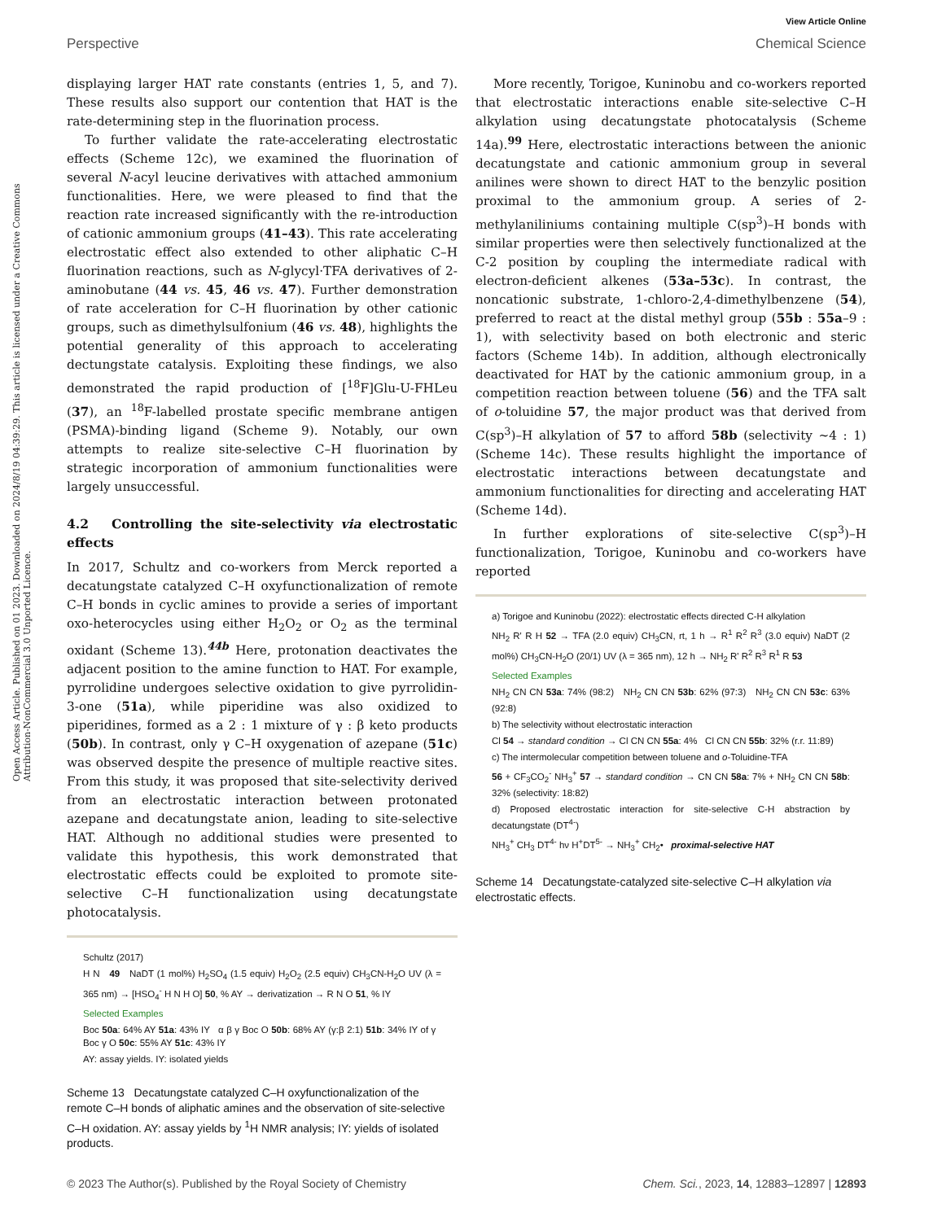View Article Online
Perspective Chemical Science
Open Access Article. Published on 01 2023. Downloaded on 2024/8/19 04:39:29. This article is licensed under a Creative Commons Attribution-NonCommercial 3.0 Unported Licence.
displaying larger HAT rate constants (entries 1, 5, and 7). These results also support our contention that HAT is the rate-determining step in the fluorination process.
To further validate the rate-accelerating electrostatic effects (Scheme 12c), we examined the fluorination of several N-acyl leucine derivatives with attached ammonium functionalities. Here, we were pleased to find that the reaction rate increased significantly with the re-introduction of cationic ammonium groups (41–43). This rate accelerating electrostatic effect also extended to other aliphatic C–H fluorination reactions, such as N-glycyl·TFA derivatives of 2-aminobutane (44 vs. 45, 46 vs. 47). Further demonstration of rate acceleration for C–H fluorination by other cationic groups, such as dimethylsulfonium (46 vs. 48), highlights the potential generality of this approach to accelerating dectungstate catalysis. Exploiting these findings, we also demonstrated the rapid production of [<sup>18</sup>F]Glu-U-FHLeu (37), an <sup>18</sup>F-labelled prostate specific membrane antigen (PSMA)-binding ligand (Scheme 9). Notably, our own attempts to realize site-selective C–H fluorination by strategic incorporation of ammonium functionalities were largely unsuccessful.
4.2 Controlling the site-selectivity via electrostatic effects
In 2017, Schultz and co-workers from Merck reported a decatungstate catalyzed C–H oxyfunctionalization of remote C–H bonds in cyclic amines to provide a series of important oxo-heterocycles using either H<sub>2</sub>O<sub>2</sub> or O<sub>2</sub> as the terminal oxidant (Scheme 13).<sup>44b</sup> Here, protonation deactivates the adjacent position to the amine function to HAT. For example, pyrrolidine undergoes selective oxidation to give pyrrolidin-3-one (51a), while piperidine was also oxidized to piperidines, formed as a 2 : 1 mixture of γ : β keto products (50b). In contrast, only γ C–H oxygenation of azepane (51c) was observed despite the presence of multiple reactive sites. From this study, it was proposed that site-selectivity derived from an electrostatic interaction between protonated azepane and decatungstate anion, leading to site-selective HAT. Although no additional studies were presented to validate this hypothesis, this work demonstrated that electrostatic effects could be exploited to promote site-selective C–H functionalization using decatungstate photocatalysis.
Schultz (2017)
H N 49 NaDT (1 mol%) H<sub>2</sub>SO<sub>4</sub> (1.5 equiv) H<sub>2</sub>O<sub>2</sub> (2.5 equiv) CH<sub>3</sub>CN-H<sub>2</sub>O UV (λ = 365 nm) → [HSO<sub>4</sub><sup>-</sup> H N H O] 50, % AY → derivatization → R N O 51, % IY
Selected Examples
Boc 50a: 64% AY 51a: 43% IY α β γ Boc O 50b: 68% AY (γ:β 2:1) 51b: 34% IY of γ Boc γ O 50c: 55% AY 51c: 43% IY
AY: assay yields. IY: isolated yields
Scheme 13 Decatungstate catalyzed C–H oxyfunctionalization of the remote C–H bonds of aliphatic amines and the observation of site-selective C–H oxidation. AY: assay yields by <sup>1</sup>H NMR analysis; IY: yields of isolated products.
More recently, Torigoe, Kuninobu and co-workers reported that electrostatic interactions enable site-selective C–H alkylation using decatungstate photocatalysis (Scheme 14a).<sup>99</sup> Here, electrostatic interactions between the anionic decatungstate and cationic ammonium group in several anilines were shown to direct HAT to the benzylic position proximal to the ammonium group. A series of 2-methylaniliniums containing multiple C(sp<sup>3</sup>)–H bonds with similar properties were then selectively functionalized at the C-2 position by coupling the intermediate radical with electron-deficient alkenes (53a–53c). In contrast, the noncationic substrate, 1-chloro-2,4-dimethylbenzene (54), preferred to react at the distal methyl group (55b : 55a–9 : 1), with selectivity based on both electronic and steric factors (Scheme 14b). In addition, although electronically deactivated for HAT by the cationic ammonium group, in a competition reaction between toluene (56) and the TFA salt of o-toluidine 57, the major product was that derived from C(sp<sup>3</sup>)–H alkylation of 57 to afford 58b (selectivity ∼4 : 1) (Scheme 14c). These results highlight the importance of electrostatic interactions between decatungstate and ammonium functionalities for directing and accelerating HAT (Scheme 14d).
In further explorations of site-selective C(sp<sup>3</sup>)–H functionalization, Torigoe, Kuninobu and co-workers have reported
a) Torigoe and Kuninobu (2022): electrostatic effects directed C-H alkylation
NH<sub>2</sub> R' R H 52 → TFA (2.0 equiv) CH<sub>3</sub>CN, rt, 1 h → R<sup>1</sup> R<sup>2</sup> R<sup>3</sup> (3.0 equiv) NaDT (2 mol%) CH<sub>3</sub>CN-H<sub>2</sub>O (20/1) UV (λ = 365 nm), 12 h → NH<sub>2</sub> R' R<sup>2</sup> R<sup>3</sup> R<sup>1</sup> R 53
Selected Examples
NH<sub>2</sub> CN CN 53a: 74% (98:2) NH<sub>2</sub> CN CN 53b: 62% (97:3) NH<sub>2</sub> CN CN 53c: 63% (92:8)
b) The selectivity without electrostatic interaction
Cl 54 → standard condition → Cl CN CN 55a: 4% Cl CN CN 55b: 32% (r.r. 11:89)
c) The intermolecular competition between toluene and o-Toluidine-TFA
56 + CF<sub>3</sub>CO<sub>2</sub><sup>-</sup> NH<sub>3</sub><sup>+</sup> 57 → standard condition → CN CN 58a: 7% + NH<sub>2</sub> CN CN 58b: 32% (selectivity: 18:82)
d) Proposed electrostatic interaction for site-selective C-H abstraction by decatungstate (DT<sup>4-</sup>)
NH<sub>3</sub><sup>+</sup> CH<sub>3</sub> DT<sup>4-</sup> hν H<sup>+</sup>DT<sup>5-</sup> → NH<sub>3</sub><sup>+</sup> CH<sub>2</sub>• proximal-selective HAT
Scheme 14 Decatungstate-catalyzed site-selective C–H alkylation via electrostatic effects.
© 2023 The Author(s). Published by the Royal Society of Chemistry Chem. Sci., 2023, 14, 12883–12897 | 12893